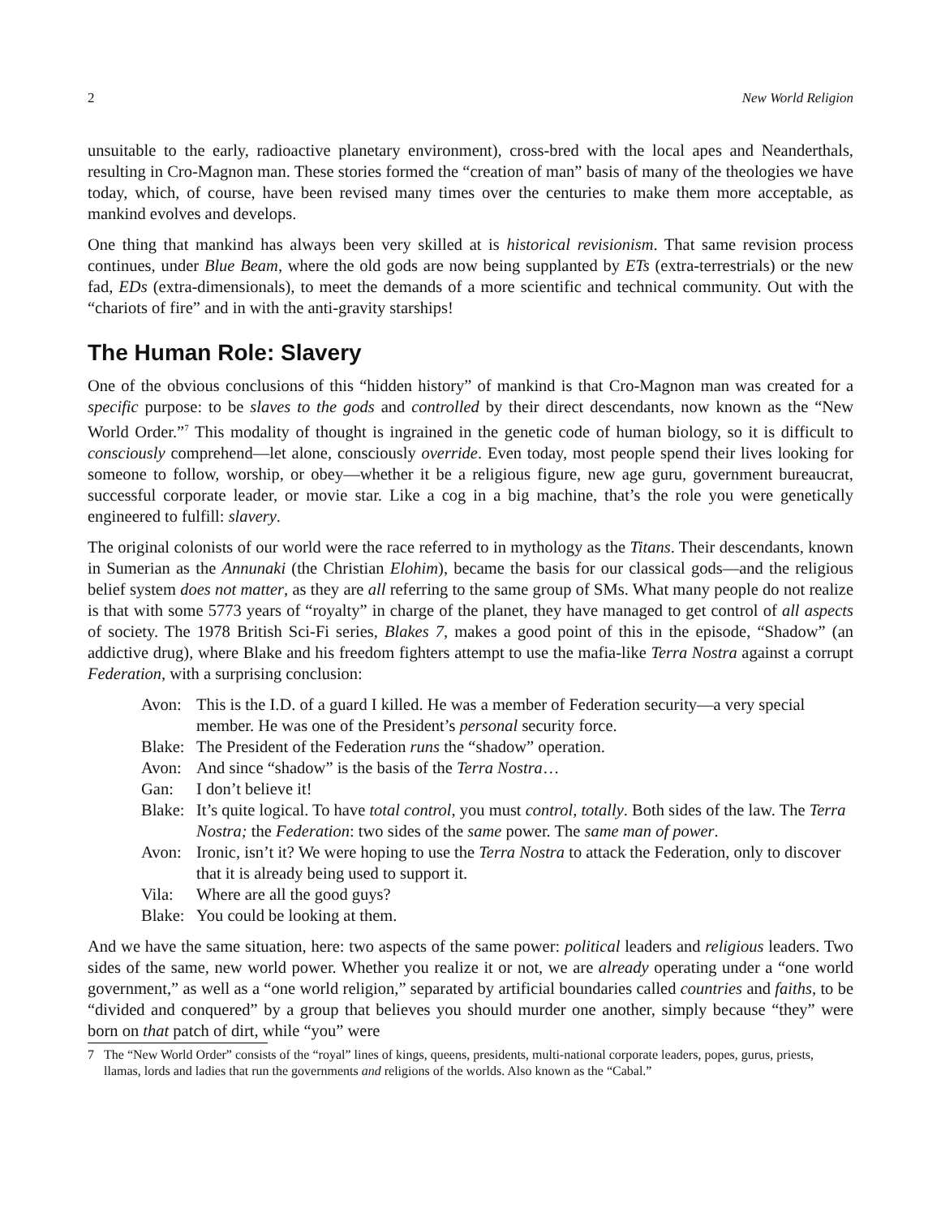2 New World Religion
unsuitable to the early, radioactive planetary environment), cross-bred with the local apes and Neanderthals, resulting in Cro-Magnon man. These stories formed the “creation of man” basis of many of the theologies we have today, which, of course, have been revised many times over the centuries to make them more acceptable, as mankind evolves and develops.
One thing that mankind has always been very skilled at is historical revisionism. That same revision process continues, under Blue Beam, where the old gods are now being supplanted by ETs (extra-terrestrials) or the new fad, EDs (extra-dimensionals), to meet the demands of a more scientific and technical community. Out with the “chariots of fire” and in with the anti-gravity starships!
The Human Role: Slavery
One of the obvious conclusions of this “hidden history” of mankind is that Cro-Magnon man was created for a specific purpose: to be slaves to the gods and controlled by their direct descendants, now known as the “New World Order.”<sup>7</sup> This modality of thought is ingrained in the genetic code of human biology, so it is difficult to consciously comprehend—let alone, consciously override. Even today, most people spend their lives looking for someone to follow, worship, or obey—whether it be a religious figure, new age guru, government bureaucrat, successful corporate leader, or movie star. Like a cog in a big machine, that’s the role you were genetically engineered to fulfill: slavery.
The original colonists of our world were the race referred to in mythology as the Titans. Their descendants, known in Sumerian as the Annunaki (the Christian Elohim), became the basis for our classical gods—and the religious belief system does not matter, as they are all referring to the same group of SMs. What many people do not realize is that with some 5773 years of “royalty” in charge of the planet, they have managed to get control of all aspects of society. The 1978 British Sci-Fi series, Blakes 7, makes a good point of this in the episode, “Shadow” (an addictive drug), where Blake and his freedom fighters attempt to use the mafia-like Terra Nostra against a corrupt Federation, with a surprising conclusion:
Avon: This is the I.D. of a guard I killed. He was a member of Federation security—a very special member. He was one of the President’s personal security force.
Blake: The President of the Federation runs the “shadow” operation.
Avon: And since “shadow” is the basis of the Terra Nostra…
Gan: I don’t believe it!
Blake: It’s quite logical. To have total control, you must control, totally. Both sides of the law. The Terra Nostra; the Federation: two sides of the same power. The same man of power.
Avon: Ironic, isn’t it? We were hoping to use the Terra Nostra to attack the Federation, only to discover that it is already being used to support it.
Vila: Where are all the good guys?
Blake: You could be looking at them.
And we have the same situation, here: two aspects of the same power: political leaders and religious leaders. Two sides of the same, new world power. Whether you realize it or not, we are already operating under a “one world government,” as well as a “one world religion,” separated by artificial boundaries called countries and faiths, to be “divided and conquered” by a group that believes you should murder one another, simply because “they” were born on that patch of dirt, while “you” were
7 The “New World Order” consists of the “royal” lines of kings, queens, presidents, multi-national corporate leaders, popes, gurus, priests, llamas, lords and ladies that run the governments and religions of the worlds. Also known as the “Cabal.”